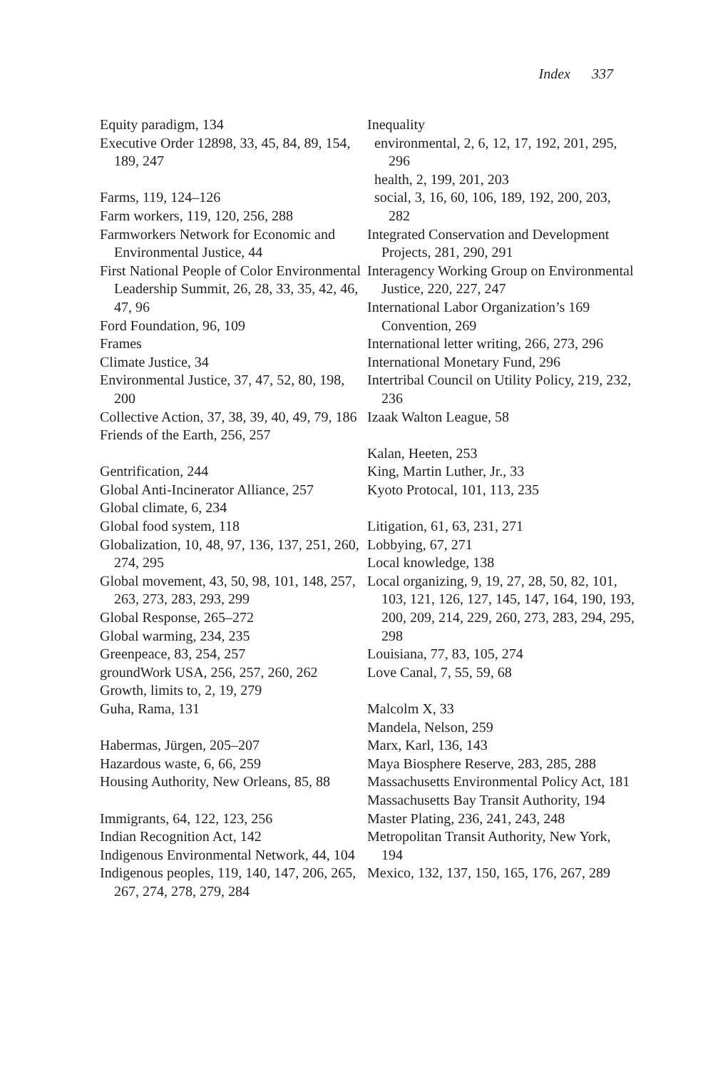Index 337
Equity paradigm, 134
Executive Order 12898, 33, 45, 84, 89, 154, 189, 247
Farms, 119, 124–126
Farm workers, 119, 120, 256, 288
Farmworkers Network for Economic and Environmental Justice, 44
First National People of Color Environmental Leadership Summit, 26, 28, 33, 35, 42, 46, 47, 96
Ford Foundation, 96, 109
Frames
Climate Justice, 34
Environmental Justice, 37, 47, 52, 80, 198, 200
Collective Action, 37, 38, 39, 40, 49, 79, 186
Friends of the Earth, 256, 257
Gentrification, 244
Global Anti-Incinerator Alliance, 257
Global climate, 6, 234
Global food system, 118
Globalization, 10, 48, 97, 136, 137, 251, 260, 274, 295
Global movement, 43, 50, 98, 101, 148, 257, 263, 273, 283, 293, 299
Global Response, 265–272
Global warming, 234, 235
Greenpeace, 83, 254, 257
groundWork USA, 256, 257, 260, 262
Growth, limits to, 2, 19, 279
Guha, Rama, 131
Habermas, Jürgen, 205–207
Hazardous waste, 6, 66, 259
Housing Authority, New Orleans, 85, 88
Immigrants, 64, 122, 123, 256
Indian Recognition Act, 142
Indigenous Environmental Network, 44, 104
Indigenous peoples, 119, 140, 147, 206, 265, 267, 274, 278, 279, 284
Inequality
environmental, 2, 6, 12, 17, 192, 201, 295, 296
health, 2, 199, 201, 203
social, 3, 16, 60, 106, 189, 192, 200, 203, 282
Integrated Conservation and Development Projects, 281, 290, 291
Interagency Working Group on Environmental Justice, 220, 227, 247
International Labor Organization’s 169 Convention, 269
International letter writing, 266, 273, 296
International Monetary Fund, 296
Intertribal Council on Utility Policy, 219, 232, 236
Izaak Walton League, 58
Kalan, Heeten, 253
King, Martin Luther, Jr., 33
Kyoto Protocal, 101, 113, 235
Litigation, 61, 63, 231, 271
Lobbying, 67, 271
Local knowledge, 138
Local organizing, 9, 19, 27, 28, 50, 82, 101, 103, 121, 126, 127, 145, 147, 164, 190, 193, 200, 209, 214, 229, 260, 273, 283, 294, 295, 298
Louisiana, 77, 83, 105, 274
Love Canal, 7, 55, 59, 68
Malcolm X, 33
Mandela, Nelson, 259
Marx, Karl, 136, 143
Maya Biosphere Reserve, 283, 285, 288
Massachusetts Environmental Policy Act, 181
Massachusetts Bay Transit Authority, 194
Master Plating, 236, 241, 243, 248
Metropolitan Transit Authority, New York, 194
Mexico, 132, 137, 150, 165, 176, 267, 289